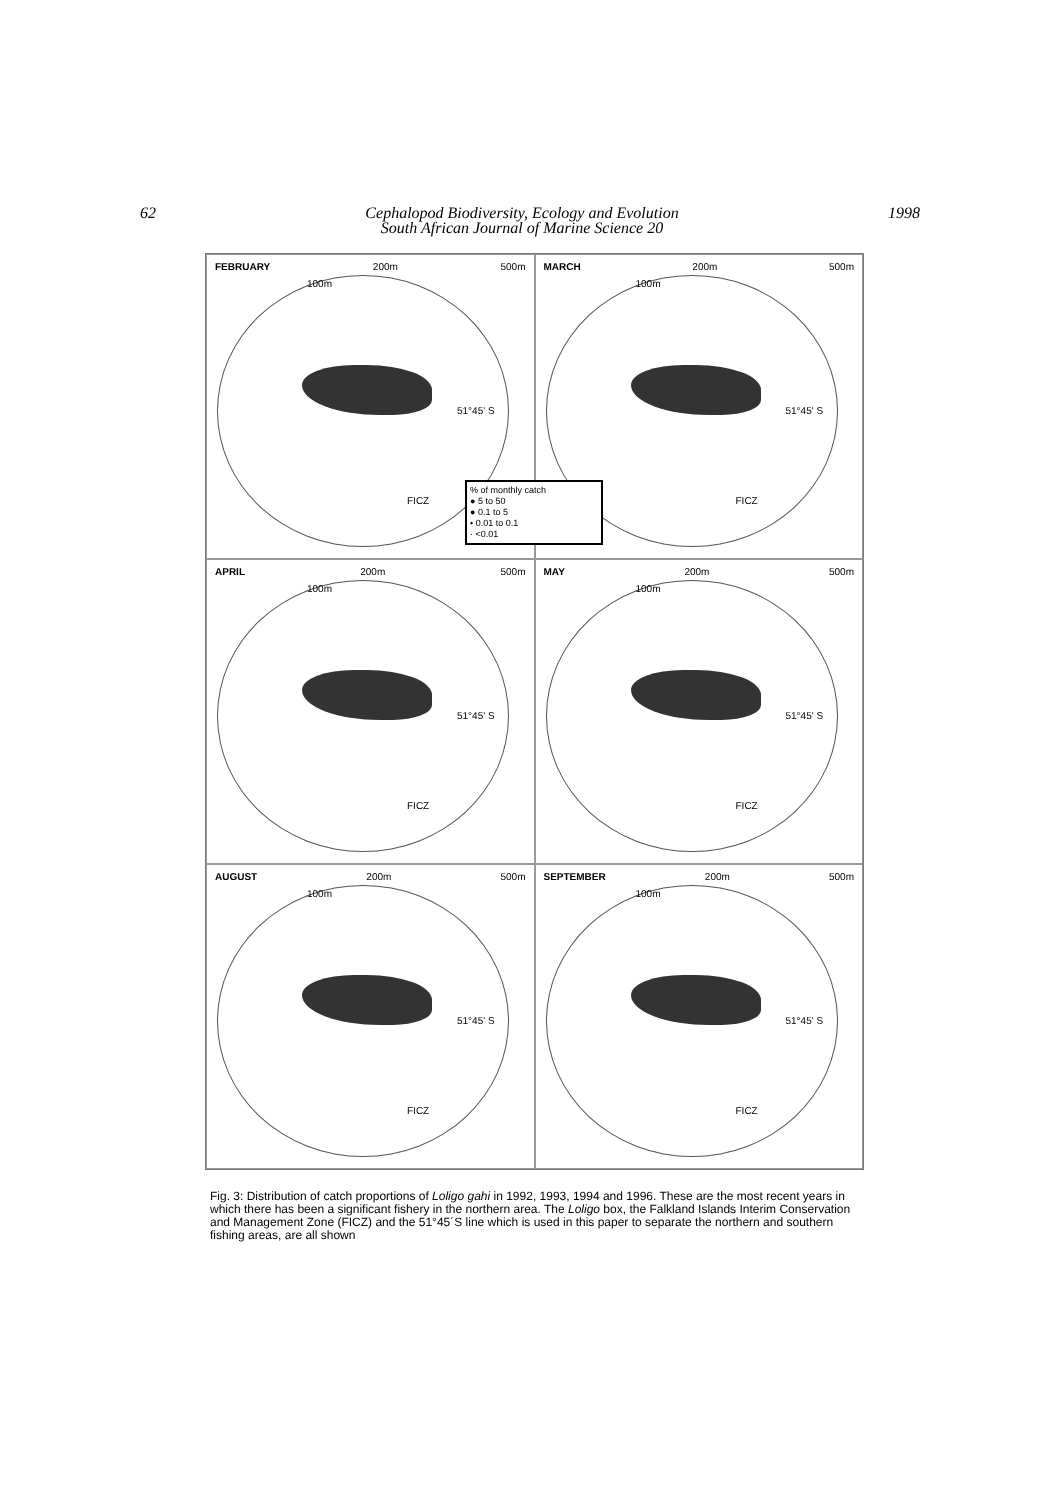62 Cephalopod Biodiversity, Ecology and Evolution
South African Journal of Marine Science 20
1998
FEBRUARY 200m 500m
100m
51°45' S
FICZ
MARCH 200m 500m
100m
51°45' S
FICZ
APRIL 200m 500m
100m
51°45' S
FICZ
MAY 200m 500m
100m
51°45' S
FICZ
AUGUST 200m 500m
100m
51°45' S
FICZ
SEPTEMBER 200m 500m
100m
51°45' S
FICZ
% of monthly catch
● 5 to 50
● 0.1 to 5
• 0.01 to 0.1
· <0.01
Fig. 3: Distribution of catch proportions of Loligo gahi in 1992, 1993, 1994 and 1996. These are the most recent years in which there has been a significant fishery in the northern area. The Loligo box, the Falkland Islands Interim Conservation and Management Zone (FICZ) and the 51°45´S line which is used in this paper to separate the northern and southern fishing areas, are all shown